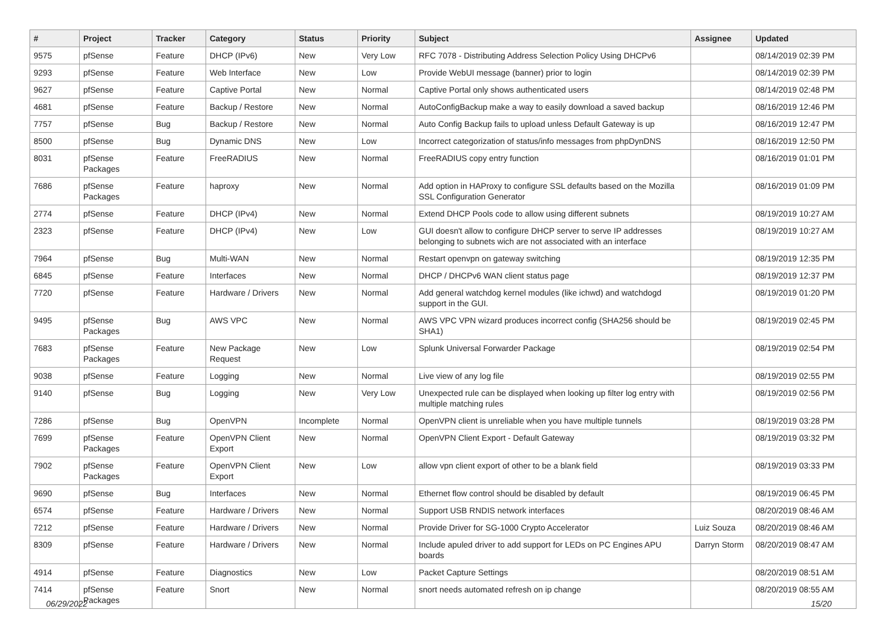| # | Project | Tracker | Category | Status | Priority | Subject | Assignee | Updated |
| --- | --- | --- | --- | --- | --- | --- | --- | --- |
| 9575 | pfSense | Feature | DHCP (IPv6) | New | Very Low | RFC 7078 - Distributing Address Selection Policy Using DHCPv6 | | 08/14/2019 02:39 PM |
| 9293 | pfSense | Feature | Web Interface | New | Low | Provide WebUI message (banner) prior to login | | 08/14/2019 02:39 PM |
| 9627 | pfSense | Feature | Captive Portal | New | Normal | Captive Portal only shows authenticated users | | 08/14/2019 02:48 PM |
| 4681 | pfSense | Feature | Backup / Restore | New | Normal | AutoConfigBackup make a way to easily download a saved backup | | 08/16/2019 12:46 PM |
| 7757 | pfSense | Bug | Backup / Restore | New | Normal | Auto Config Backup fails to upload unless Default Gateway is up | | 08/16/2019 12:47 PM |
| 8500 | pfSense | Bug | Dynamic DNS | New | Low | Incorrect categorization of status/info messages from phpDynDNS | | 08/16/2019 12:50 PM |
| 8031 | pfSense Packages | Feature | FreeRADIUS | New | Normal | FreeRADIUS copy entry function | | 08/16/2019 01:01 PM |
| 7686 | pfSense Packages | Feature | haproxy | New | Normal | Add option in HAProxy to configure SSL defaults based on the Mozilla SSL Configuration Generator | | 08/16/2019 01:09 PM |
| 2774 | pfSense | Feature | DHCP (IPv4) | New | Normal | Extend DHCP Pools code to allow using different subnets | | 08/19/2019 10:27 AM |
| 2323 | pfSense | Feature | DHCP (IPv4) | New | Low | GUI doesn't allow to configure DHCP server to serve IP addresses belonging to subnets wich are not associated with an interface | | 08/19/2019 10:27 AM |
| 7964 | pfSense | Bug | Multi-WAN | New | Normal | Restart openvpn on gateway switching | | 08/19/2019 12:35 PM |
| 6845 | pfSense | Feature | Interfaces | New | Normal | DHCP / DHCPv6 WAN client status page | | 08/19/2019 12:37 PM |
| 7720 | pfSense | Feature | Hardware / Drivers | New | Normal | Add general watchdog kernel modules (like ichwd) and watchdogd support in the GUI. | | 08/19/2019 01:20 PM |
| 9495 | pfSense Packages | Bug | AWS VPC | New | Normal | AWS VPC VPN wizard produces incorrect config (SHA256 should be SHA1) | | 08/19/2019 02:45 PM |
| 7683 | pfSense Packages | Feature | New Package Request | New | Low | Splunk Universal Forwarder Package | | 08/19/2019 02:54 PM |
| 9038 | pfSense | Feature | Logging | New | Normal | Live view of any log file | | 08/19/2019 02:55 PM |
| 9140 | pfSense | Bug | Logging | New | Very Low | Unexpected rule can be displayed when looking up filter log entry with multiple matching rules | | 08/19/2019 02:56 PM |
| 7286 | pfSense | Bug | OpenVPN | Incomplete | Normal | OpenVPN client is unreliable when you have multiple tunnels | | 08/19/2019 03:28 PM |
| 7699 | pfSense Packages | Feature | OpenVPN Client Export | New | Normal | OpenVPN Client Export - Default Gateway | | 08/19/2019 03:32 PM |
| 7902 | pfSense Packages | Feature | OpenVPN Client Export | New | Low | allow vpn client export of other to be a blank field | | 08/19/2019 03:33 PM |
| 9690 | pfSense | Bug | Interfaces | New | Normal | Ethernet flow control should be disabled by default | | 08/19/2019 06:45 PM |
| 6574 | pfSense | Feature | Hardware / Drivers | New | Normal | Support USB RNDIS network interfaces | | 08/20/2019 08:46 AM |
| 7212 | pfSense | Feature | Hardware / Drivers | New | Normal | Provide Driver for SG-1000 Crypto Accelerator | Luiz Souza | 08/20/2019 08:46 AM |
| 8309 | pfSense | Feature | Hardware / Drivers | New | Normal | Include apuled driver to add support for LEDs on PC Engines APU boards | Darryn Storm | 08/20/2019 08:47 AM |
| 4914 | pfSense | Feature | Diagnostics | New | Low | Packet Capture Settings | | 08/20/2019 08:51 AM |
| 7414 | pfSense Packages | Feature | Snort | New | Normal | snort needs automated refresh on ip change | | 08/20/2019 08:55 AM |
06/29/2022 15/20